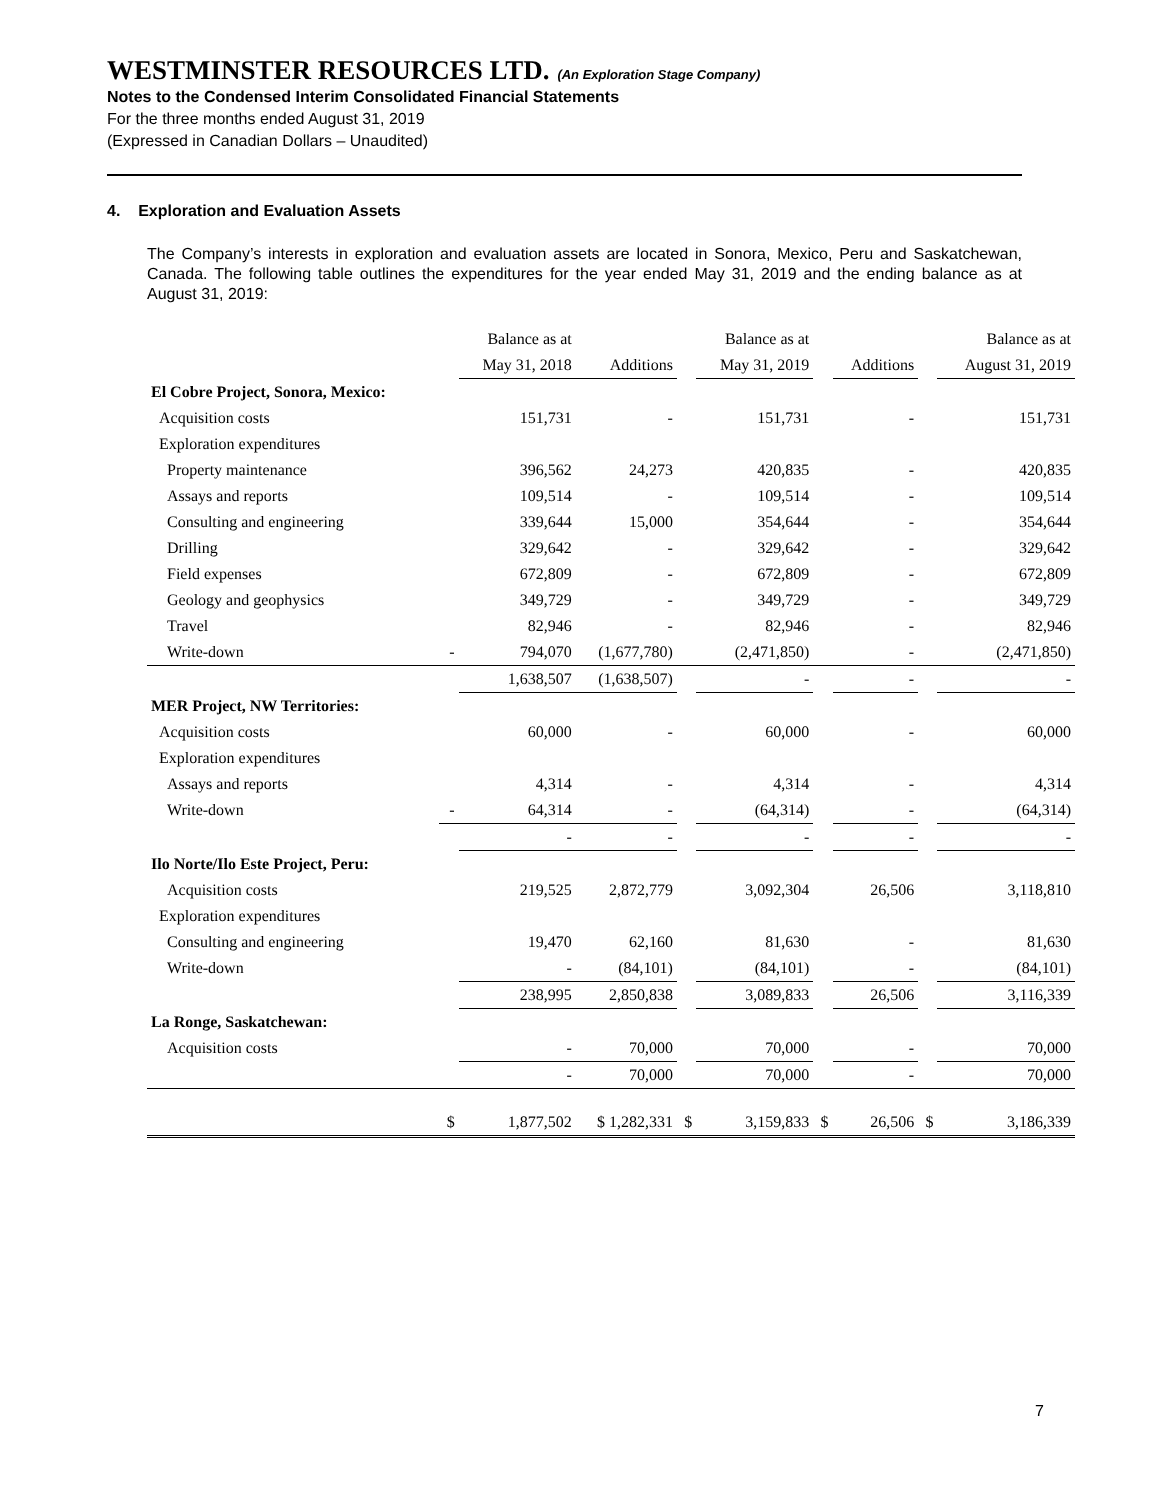WESTMINSTER RESOURCES LTD. (An Exploration Stage Company)
Notes to the Condensed Interim Consolidated Financial Statements
For the three months ended August 31, 2019
(Expressed in Canadian Dollars – Unaudited)
4. Exploration and Evaluation Assets
The Company’s interests in exploration and evaluation assets are located in Sonora, Mexico, Peru and Saskatchewan, Canada. The following table outlines the expenditures for the year ended May 31, 2019 and the ending balance as at August 31, 2019:
| | | Balance as at | | | Balance as at | | | | Balance as at |
| --- | --- | --- | --- | --- | --- | --- | --- | --- | --- |
| | | May 31, 2018 | Additions | | May 31, 2019 | | Additions | | August 31, 2019 |
| El Cobre Project, Sonora, Mexico: | | | | | | | | | |
| Acquisition costs | | 151,731 | - | | 151,731 | | - | | 151,731 |
| Exploration expenditures | | | | | | | | | |
| Property maintenance | | 396,562 | 24,273 | | 420,835 | | - | | 420,835 |
| Assays and reports | | 109,514 | - | | 109,514 | | - | | 109,514 |
| Consulting and engineering | | 339,644 | 15,000 | | 354,644 | | - | | 354,644 |
| Drilling | | 329,642 | - | | 329,642 | | - | | 329,642 |
| Field expenses | | 672,809 | - | | 672,809 | | - | | 672,809 |
| Geology and geophysics | | 349,729 | - | | 349,729 | | - | | 349,729 |
| Travel | | 82,946 | - | | 82,946 | | - | | 82,946 |
| Write-down | - | 794,070 | (1,677,780) | | (2,471,850) | | - | | (2,471,850) |
| | | 1,638,507 | (1,638,507) | | - | | - | | - |
| MER Project, NW Territories: | | | | | | | | | |
| Acquisition costs | | 60,000 | - | | 60,000 | | - | | 60,000 |
| Exploration expenditures | | | | | | | | | |
| Assays and reports | | 4,314 | - | | 4,314 | | - | | 4,314 |
| Write-down | - | 64,314 | - | | (64,314) | | - | | (64,314) |
| | | - | - | | - | | - | | - |
| Ilo Norte/Ilo Este Project, Peru: | | | | | | | | | |
| Acquisition costs | | 219,525 | 2,872,779 | | 3,092,304 | | 26,506 | | 3,118,810 |
| Exploration expenditures | | | | | | | | | |
| Consulting and engineering | | 19,470 | 62,160 | | 81,630 | | - | | 81,630 |
| Write-down | | - | (84,101) | | (84,101) | | - | | (84,101) |
| | | 238,995 | 2,850,838 | | 3,089,833 | | 26,506 | | 3,116,339 |
| La Ronge, Saskatchewan: | | | | | | | | | |
| Acquisition costs | | - | 70,000 | | 70,000 | | - | | 70,000 |
| | | - | 70,000 | | 70,000 | | - | | 70,000 |
| | $ | 1,877,502 | $ 1,282,331 | $ | 3,159,833 | $ | 26,506 | $ | 3,186,339 |
7